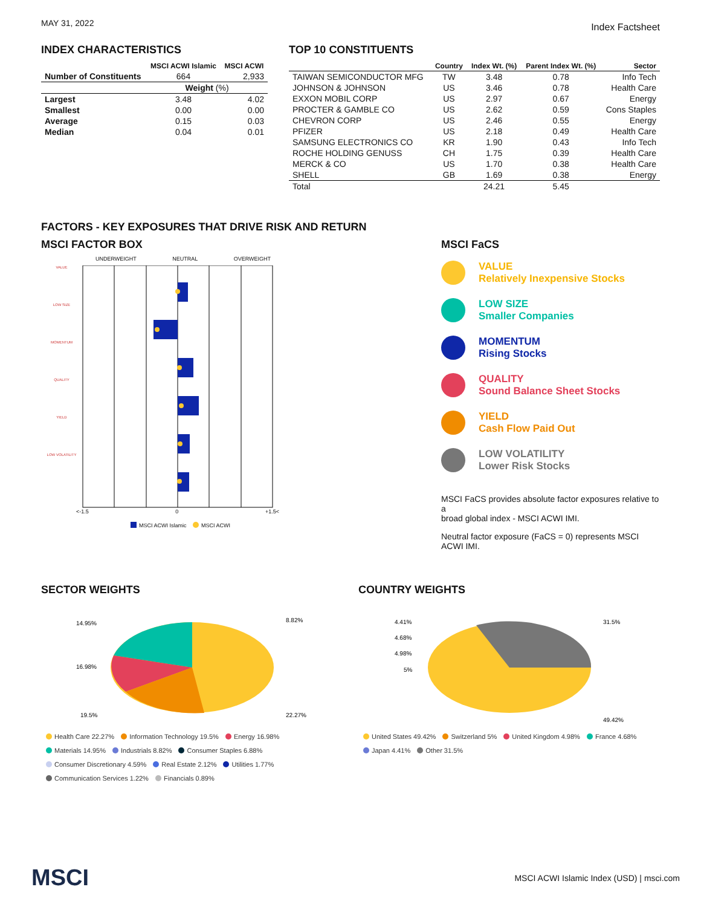MAY 31, 2022
Index Factsheet
INDEX CHARACTERISTICS
| | MSCI ACWI Islamic | MSCI ACWI |
| --- | --- | --- |
| Number of Constituents | 664 | 2,933 |
| | Weight (%) | |
| Largest | 3.48 | 4.02 |
| Smallest | 0.00 | 0.00 |
| Average | 0.15 | 0.03 |
| Median | 0.04 | 0.01 |
TOP 10 CONSTITUENTS
| | Country | Index Wt. (%) | Parent Index Wt. (%) | Sector |
| --- | --- | --- | --- | --- |
| TAIWAN SEMICONDUCTOR MFG | TW | 3.48 | 0.78 | Info Tech |
| JOHNSON & JOHNSON | US | 3.46 | 0.78 | Health Care |
| EXXON MOBIL CORP | US | 2.97 | 0.67 | Energy |
| PROCTER & GAMBLE CO | US | 2.62 | 0.59 | Cons Staples |
| CHEVRON CORP | US | 2.46 | 0.55 | Energy |
| PFIZER | US | 2.18 | 0.49 | Health Care |
| SAMSUNG ELECTRONICS CO | KR | 1.90 | 0.43 | Info Tech |
| ROCHE HOLDING GENUSS | CH | 1.75 | 0.39 | Health Care |
| MERCK & CO | US | 1.70 | 0.38 | Health Care |
| SHELL | GB | 1.69 | 0.38 | Energy |
| Total | | 24.21 | 5.45 | |
FACTORS - KEY EXPOSURES THAT DRIVE RISK AND RETURN
MSCI FACTOR BOX
UNDERWEIGHT NEUTRAL OVERWEIGHT
VALUE
LOW SIZE
MOMENTUM
QUALITY
YIELD
LOW VOLATILITY
<-1.5 0 +1.5<
MSCI ACWI Islamic MSCI ACWI
MSCI FaCS
VALUE
Relatively Inexpensive Stocks
LOW SIZE
Smaller Companies
MOMENTUM
Rising Stocks
QUALITY
Sound Balance Sheet Stocks
YIELD
Cash Flow Paid Out
LOW VOLATILITY
Lower Risk Stocks
MSCI FaCS provides absolute factor exposures relative to a
broad global index - MSCI ACWI IMI.
Neutral factor exposure (FaCS = 0) represents MSCI ACWI IMI.
SECTOR WEIGHTS
14.95%
16.98%
19.5%
8.82%
22.27%
Health Care 22.27% Information Technology 19.5% Energy 16.98%
Materials 14.95% Industrials 8.82% Consumer Staples 6.88%
Consumer Discretionary 4.59% Real Estate 2.12% Utilities 1.77%
Communication Services 1.22% Financials 0.89%
COUNTRY WEIGHTS
4.41%
4.68%
4.98%
5%
31.5%
49.42%
United States 49.42% Switzerland 5% United Kingdom 4.98% France 4.68%
Japan 4.41% Other 31.5%
MSCI MSCI ACWI Islamic Index (USD) | msci.com